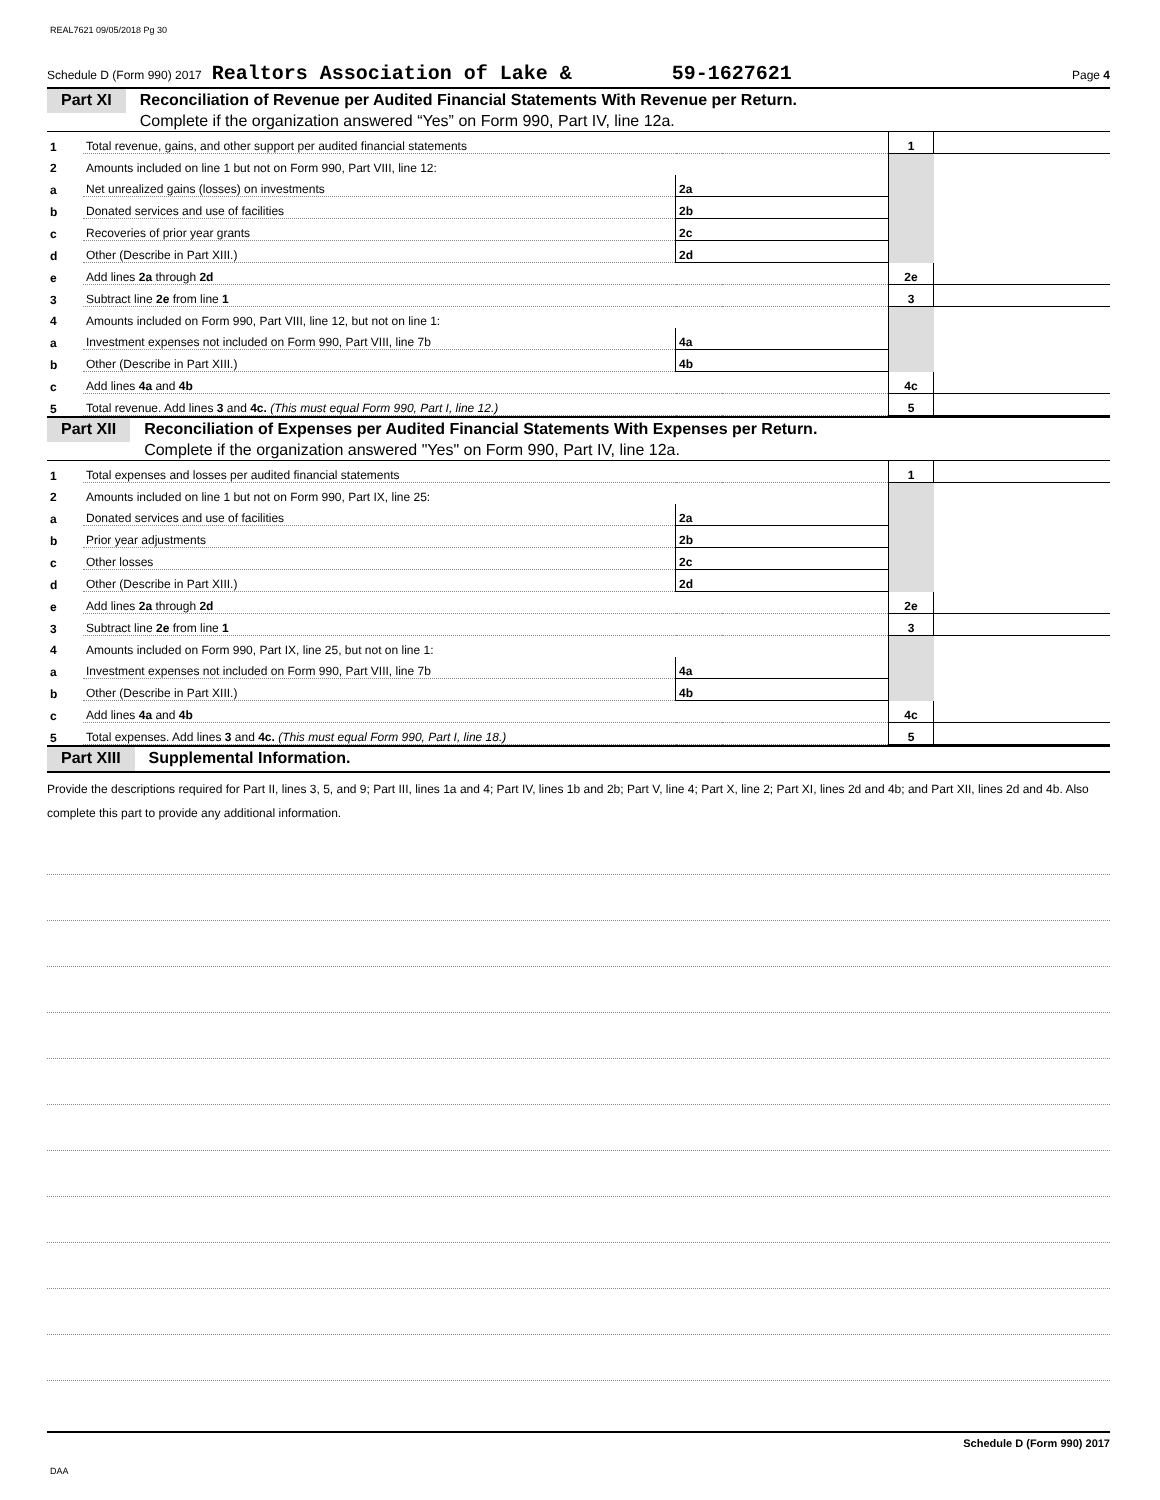REAL7621 09/05/2018 Pg 30
Schedule D (Form 990) 2017 Realtors Association of Lake & 59-1627621 Page 4
Part XI
Reconciliation of Revenue per Audited Financial Statements With Revenue per Return.
Complete if the organization answered “Yes” on Form 990, Part IV, line 12a.
| 1 | Total revenue, gains, and other support per audited financial statements | | | 1 | |
| 2 | Amounts included on line 1 but not on Form 990, Part VIII, line 12: | | | | |
| a | Net unrealized gains (losses) on investments | 2a | | | |
| b | Donated services and use of facilities | 2b | | | |
| c | Recoveries of prior year grants | 2c | | | |
| d | Other (Describe in Part XIII.) | 2d | | | |
| e | Add lines 2a through 2d | | | 2e | |
| 3 | Subtract line 2e from line 1 | | | 3 | |
| 4 | Amounts included on Form 990, Part VIII, line 12, but not on line 1: | | | | |
| a | Investment expenses not included on Form 990, Part VIII, line 7b | 4a | | | |
| b | Other (Describe in Part XIII.) | 4b | | | |
| c | Add lines 4a and 4b | | | 4c | |
| 5 | Total revenue. Add lines 3 and 4c. (This must equal Form 990, Part I, line 12.) | | | 5 | |
Part XII
Reconciliation of Expenses per Audited Financial Statements With Expenses per Return.
Complete if the organization answered "Yes" on Form 990, Part IV, line 12a.
| 1 | Total expenses and losses per audited financial statements | | | 1 | |
| 2 | Amounts included on line 1 but not on Form 990, Part IX, line 25: | | | | |
| a | Donated services and use of facilities | 2a | | | |
| b | Prior year adjustments | 2b | | | |
| c | Other losses | 2c | | | |
| d | Other (Describe in Part XIII.) | 2d | | | |
| e | Add lines 2a through 2d | | | 2e | |
| 3 | Subtract line 2e from line 1 | | | 3 | |
| 4 | Amounts included on Form 990, Part IX, line 25, but not on line 1: | | | | |
| a | Investment expenses not included on Form 990, Part VIII, line 7b | 4a | | | |
| b | Other (Describe in Part XIII.) | 4b | | | |
| c | Add lines 4a and 4b | | | 4c | |
| 5 | Total expenses. Add lines 3 and 4c. (This must equal Form 990, Part I, line 18.) | | | 5 | |
Part XIII Supplemental Information.
Provide the descriptions required for Part II, lines 3, 5, and 9; Part III, lines 1a and 4; Part IV, lines 1b and 2b; Part V, line 4; Part X, line 2; Part XI, lines 2d and 4b; and Part XII, lines 2d and 4b. Also complete this part to provide any additional information.
Schedule D (Form 990) 2017
DAA